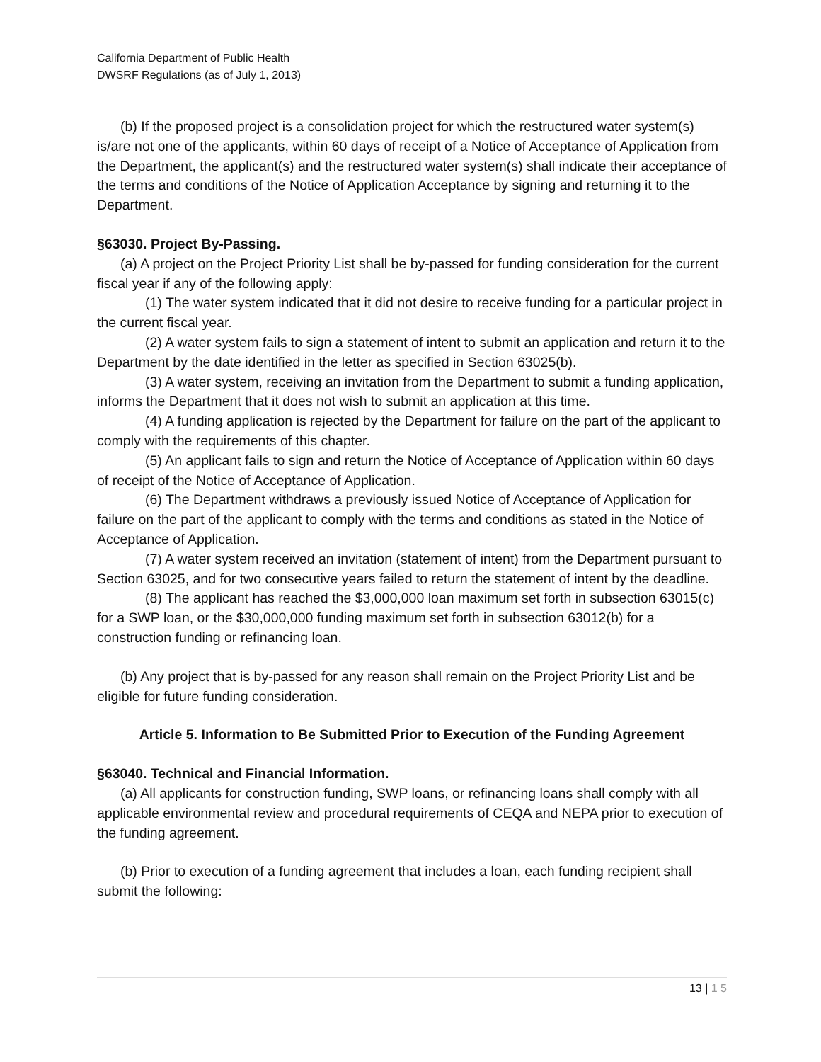California Department of Public Health
DWSRF Regulations (as of July 1, 2013)
(b) If the proposed project is a consolidation project for which the restructured water system(s) is/are not one of the applicants, within 60 days of receipt of a Notice of Acceptance of Application from the Department, the applicant(s) and the restructured water system(s) shall indicate their acceptance of the terms and conditions of the Notice of Application Acceptance by signing and returning it to the Department.
§63030. Project By-Passing.
(a) A project on the Project Priority List shall be by-passed for funding consideration for the current fiscal year if any of the following apply:
(1) The water system indicated that it did not desire to receive funding for a particular project in the current fiscal year.
(2) A water system fails to sign a statement of intent to submit an application and return it to the Department by the date identified in the letter as specified in Section 63025(b).
(3) A water system, receiving an invitation from the Department to submit a funding application, informs the Department that it does not wish to submit an application at this time.
(4) A funding application is rejected by the Department for failure on the part of the applicant to comply with the requirements of this chapter.
(5) An applicant fails to sign and return the Notice of Acceptance of Application within 60 days of receipt of the Notice of Acceptance of Application.
(6) The Department withdraws a previously issued Notice of Acceptance of Application for failure on the part of the applicant to comply with the terms and conditions as stated in the Notice of Acceptance of Application.
(7) A water system received an invitation (statement of intent) from the Department pursuant to Section 63025, and for two consecutive years failed to return the statement of intent by the deadline.
(8) The applicant has reached the $3,000,000 loan maximum set forth in subsection 63015(c) for a SWP loan, or the $30,000,000 funding maximum set forth in subsection 63012(b) for a construction funding or refinancing loan.
(b) Any project that is by-passed for any reason shall remain on the Project Priority List and be eligible for future funding consideration.
Article 5. Information to Be Submitted Prior to Execution of the Funding Agreement
§63040. Technical and Financial Information.
(a) All applicants for construction funding, SWP loans, or refinancing loans shall comply with all applicable environmental review and procedural requirements of CEQA and NEPA prior to execution of the funding agreement.
(b) Prior to execution of a funding agreement that includes a loan, each funding recipient shall submit the following:
13 | 1 5